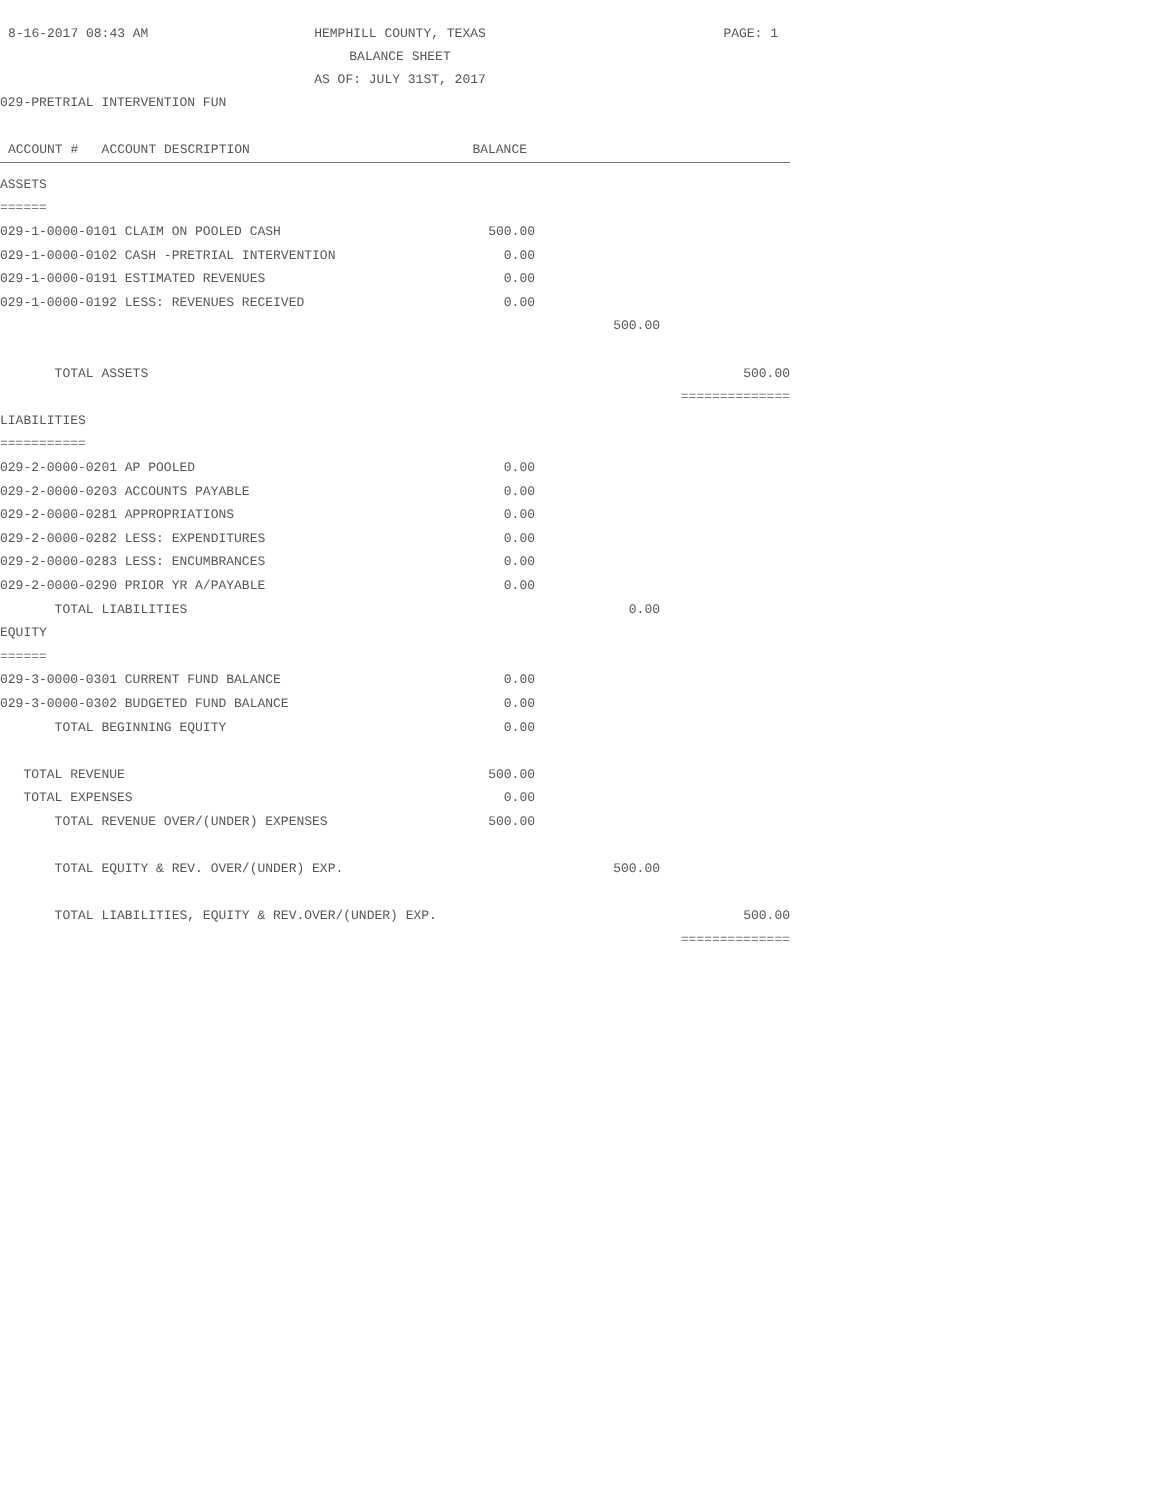8-16-2017 08:43 AM
HEMPHILL COUNTY, TEXAS
BALANCE SHEET
AS OF: JULY 31ST, 2017
PAGE: 1
029-PRETRIAL INTERVENTION FUN
| ACCOUNT # ACCOUNT DESCRIPTION | BALANCE | | |
| --- | --- | --- | --- |
| ASSETS | | | |
| ====== | | | |
| 029-1-0000-0101 CLAIM ON POOLED CASH | 500.00 | | |
| 029-1-0000-0102 CASH -PRETRIAL INTERVENTION | 0.00 | | |
| 029-1-0000-0191 ESTIMATED REVENUES | 0.00 | | |
| 029-1-0000-0192 LESS: REVENUES RECEIVED | 0.00 | | |
| | | 500.00 | |
| TOTAL ASSETS | | | 500.00 |
| | | | ============== |
| LIABILITIES | | | |
| =========== | | | |
| 029-2-0000-0201 AP POOLED | 0.00 | | |
| 029-2-0000-0203 ACCOUNTS PAYABLE | 0.00 | | |
| 029-2-0000-0281 APPROPRIATIONS | 0.00 | | |
| 029-2-0000-0282 LESS: EXPENDITURES | 0.00 | | |
| 029-2-0000-0283 LESS: ENCUMBRANCES | 0.00 | | |
| 029-2-0000-0290 PRIOR YR A/PAYABLE | 0.00 | | |
| TOTAL LIABILITIES | | 0.00 | |
| EQUITY | | | |
| ====== | | | |
| 029-3-0000-0301 CURRENT FUND BALANCE | 0.00 | | |
| 029-3-0000-0302 BUDGETED FUND BALANCE | 0.00 | | |
| TOTAL BEGINNING EQUITY | 0.00 | | |
| TOTAL REVENUE | 500.00 | | |
| TOTAL EXPENSES | 0.00 | | |
| TOTAL REVENUE OVER/(UNDER) EXPENSES | 500.00 | | |
| TOTAL EQUITY & REV. OVER/(UNDER) EXP. | | 500.00 | |
| TOTAL LIABILITIES, EQUITY & REV.OVER/(UNDER) EXP. | | | 500.00 |
| | | | ============== |